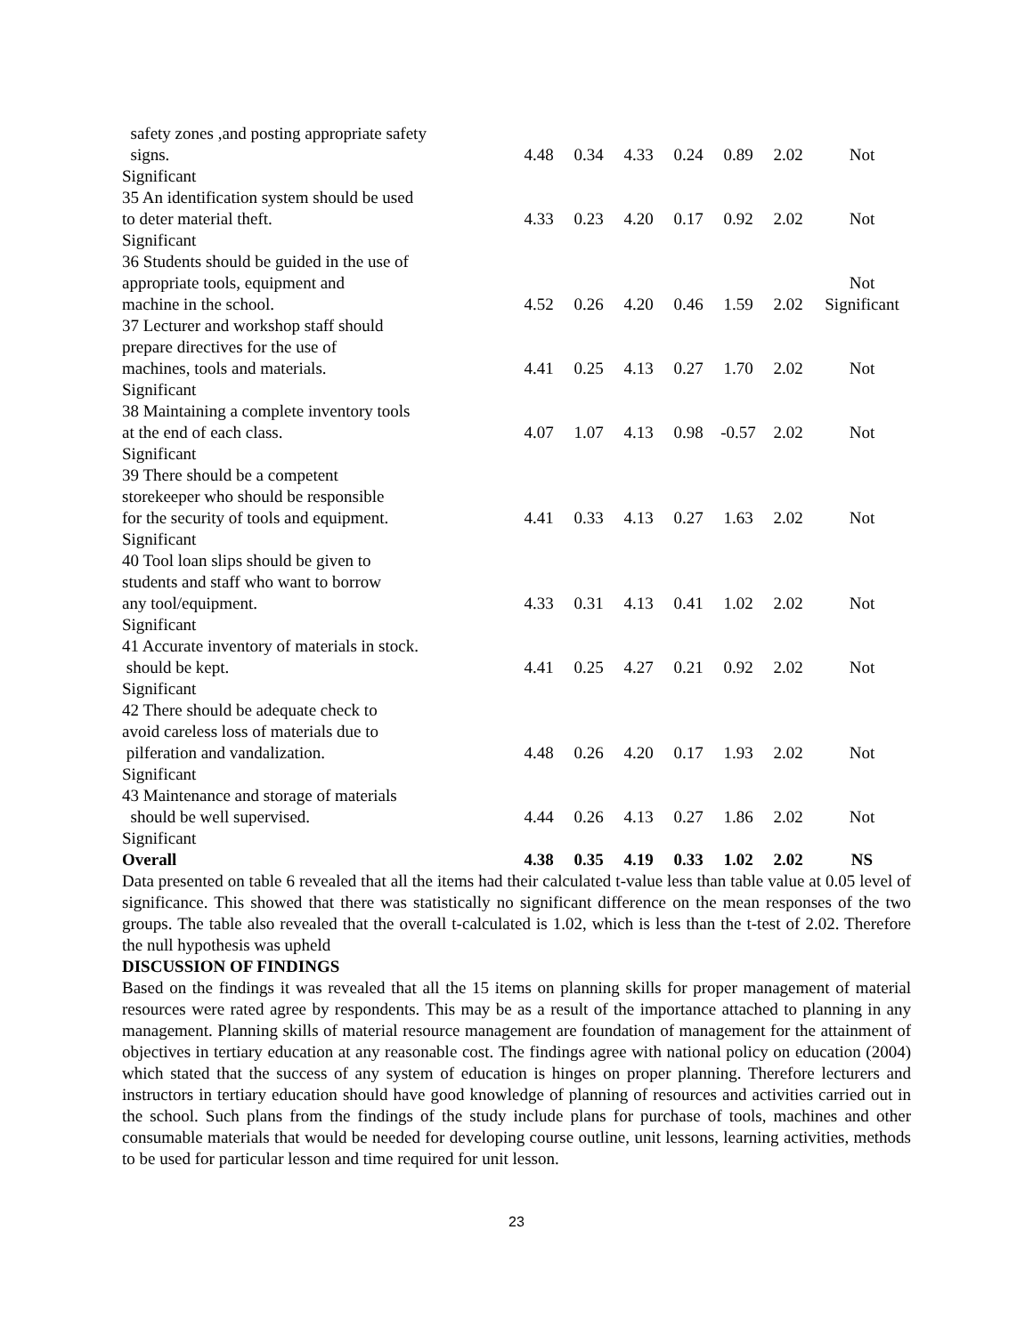| safety zones ,and posting appropriate safety signs. | 4.48 | 0.34 | 4.33 | 0.24 | 0.89 | 2.02 | Not |
| Significant | | | | | | | |
| 35 An identification system should be used to deter material theft. | 4.33 | 0.23 | 4.20 | 0.17 | 0.92 | 2.02 | Not |
| Significant | | | | | | | |
| 36 Students should be guided in the use of appropriate tools, equipment and machine in the school. | 4.52 | 0.26 | 4.20 | 0.46 | 1.59 | 2.02 | Not Significant |
| 37 Lecturer and workshop staff should prepare directives for the use of machines, tools and materials. | 4.41 | 0.25 | 4.13 | 0.27 | 1.70 | 2.02 | Not |
| Significant | | | | | | | |
| 38 Maintaining a complete inventory tools at the end of each class. | 4.07 | 1.07 | 4.13 | 0.98 | -0.57 | 2.02 | Not |
| Significant | | | | | | | |
| 39 There should be a competent storekeeper who should be responsible for the security of tools and equipment. | 4.41 | 0.33 | 4.13 | 0.27 | 1.63 | 2.02 | Not |
| Significant | | | | | | | |
| 40 Tool loan slips should be given to students and staff who want to borrow any tool/equipment. | 4.33 | 0.31 | 4.13 | 0.41 | 1.02 | 2.02 | Not |
| Significant | | | | | | | |
| 41 Accurate inventory of materials in stock. should be kept. | 4.41 | 0.25 | 4.27 | 0.21 | 0.92 | 2.02 | Not |
| Significant | | | | | | | |
| 42 There should be adequate check to avoid careless loss of materials due to pilferation and vandalization. | 4.48 | 0.26 | 4.20 | 0.17 | 1.93 | 2.02 | Not |
| Significant | | | | | | | |
| 43 Maintenance and storage of materials should be well supervised. | 4.44 | 0.26 | 4.13 | 0.27 | 1.86 | 2.02 | Not |
| Significant | | | | | | | |
| Overall | 4.38 | 0.35 | 4.19 | 0.33 | 1.02 | 2.02 | NS |
Data presented on table 6 revealed that all the items had their calculated t-value less than table value at 0.05 level of significance. This showed that there was statistically no significant difference on the mean responses of the two groups. The table also revealed that the overall t-calculated is 1.02, which is less than the t-test of 2.02. Therefore the null hypothesis was upheld
DISCUSSION OF FINDINGS
Based on the findings it was revealed that all the 15 items on planning skills for proper management of material resources were rated agree by respondents. This may be as a result of the importance attached to planning in any management. Planning skills of material resource management are foundation of management for the attainment of objectives in tertiary education at any reasonable cost. The findings agree with national policy on education (2004) which stated that the success of any system of education is hinges on proper planning. Therefore lecturers and instructors in tertiary education should have good knowledge of planning of resources and activities carried out in the school. Such plans from the findings of the study include plans for purchase of tools, machines and other consumable materials that would be needed for developing course outline, unit lessons, learning activities, methods to be used for particular lesson and time required for unit lesson.
23